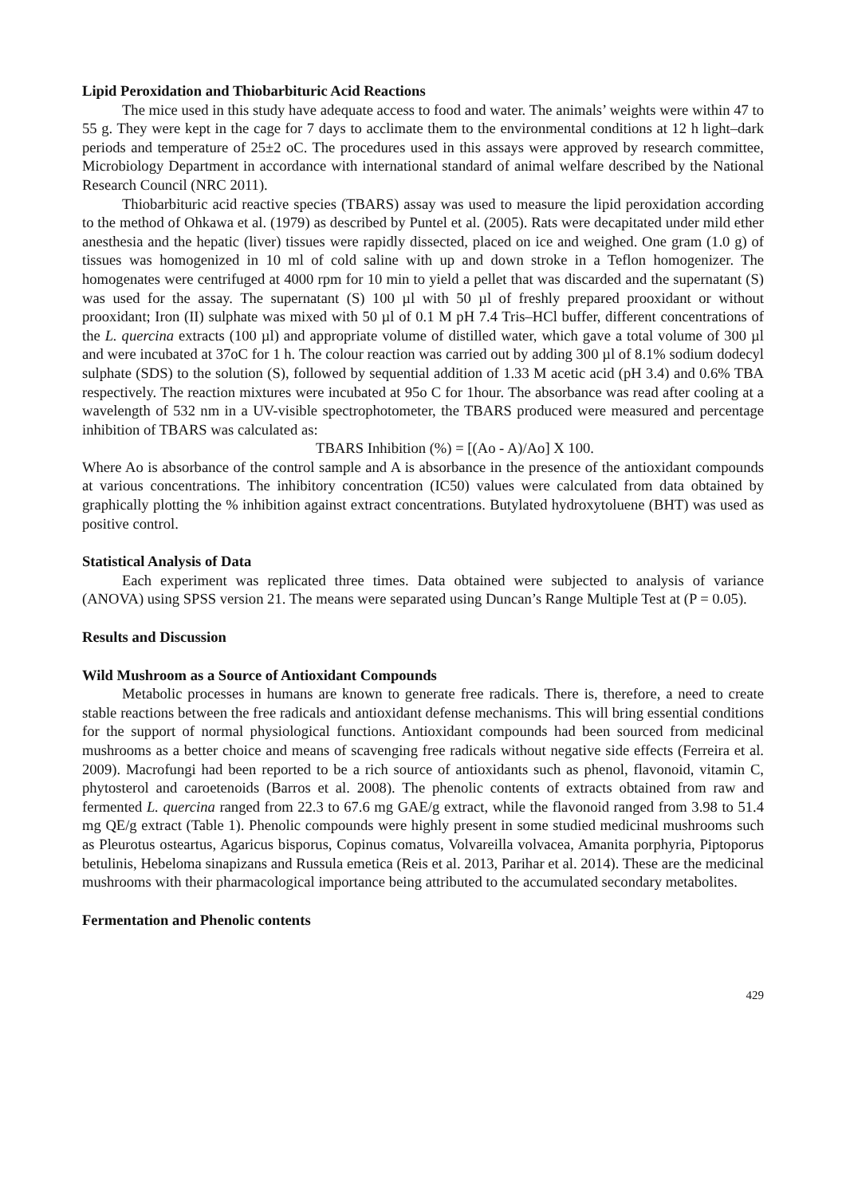Lipid Peroxidation and Thiobarbituric Acid Reactions
The mice used in this study have adequate access to food and water. The animals’ weights were within 47 to 55 g. They were kept in the cage for 7 days to acclimate them to the environmental conditions at 12 h light–dark periods and temperature of 25±2 oC. The procedures used in this assays were approved by research committee, Microbiology Department in accordance with international standard of animal welfare described by the National Research Council (NRC 2011).
Thiobarbituric acid reactive species (TBARS) assay was used to measure the lipid peroxidation according to the method of Ohkawa et al. (1979) as described by Puntel et al. (2005). Rats were decapitated under mild ether anesthesia and the hepatic (liver) tissues were rapidly dissected, placed on ice and weighed. One gram (1.0 g) of tissues was homogenized in 10 ml of cold saline with up and down stroke in a Teflon homogenizer. The homogenates were centrifuged at 4000 rpm for 10 min to yield a pellet that was discarded and the supernatant (S) was used for the assay. The supernatant (S) 100 µl with 50 µl of freshly prepared prooxidant or without prooxidant; Iron (II) sulphate was mixed with 50 µl of 0.1 M pH 7.4 Tris–HCl buffer, different concentrations of the L. quercina extracts (100 µl) and appropriate volume of distilled water, which gave a total volume of 300 µl and were incubated at 37oC for 1 h. The colour reaction was carried out by adding 300 µl of 8.1% sodium dodecyl sulphate (SDS) to the solution (S), followed by sequential addition of 1.33 M acetic acid (pH 3.4) and 0.6% TBA respectively. The reaction mixtures were incubated at 95o C for 1hour. The absorbance was read after cooling at a wavelength of 532 nm in a UV-visible spectrophotometer, the TBARS produced were measured and percentage inhibition of TBARS was calculated as:
TBARS Inhibition (%) = [(Ao - A)/Ao] X 100.
Where Ao is absorbance of the control sample and A is absorbance in the presence of the antioxidant compounds at various concentrations. The inhibitory concentration (IC50) values were calculated from data obtained by graphically plotting the % inhibition against extract concentrations. Butylated hydroxytoluene (BHT) was used as positive control.
Statistical Analysis of Data
Each experiment was replicated three times. Data obtained were subjected to analysis of variance (ANOVA) using SPSS version 21. The means were separated using Duncan’s Range Multiple Test at (P = 0.05).
Results and Discussion
Wild Mushroom as a Source of Antioxidant Compounds
Metabolic processes in humans are known to generate free radicals. There is, therefore, a need to create stable reactions between the free radicals and antioxidant defense mechanisms. This will bring essential conditions for the support of normal physiological functions. Antioxidant compounds had been sourced from medicinal mushrooms as a better choice and means of scavenging free radicals without negative side effects (Ferreira et al. 2009). Macrofungi had been reported to be a rich source of antioxidants such as phenol, flavonoid, vitamin C, phytosterol and caroetenoids (Barros et al. 2008). The phenolic contents of extracts obtained from raw and fermented L. quercina ranged from 22.3 to 67.6 mg GAE/g extract, while the flavonoid ranged from 3.98 to 51.4 mg QE/g extract (Table 1). Phenolic compounds were highly present in some studied medicinal mushrooms such as Pleurotus osteartus, Agaricus bisporus, Copinus comatus, Volvareilla volvacea, Amanita porphyria, Piptoporus betulinis, Hebeloma sinapizans and Russula emetica (Reis et al. 2013, Parihar et al. 2014). These are the medicinal mushrooms with their pharmacological importance being attributed to the accumulated secondary metabolites.
Fermentation and Phenolic contents
429